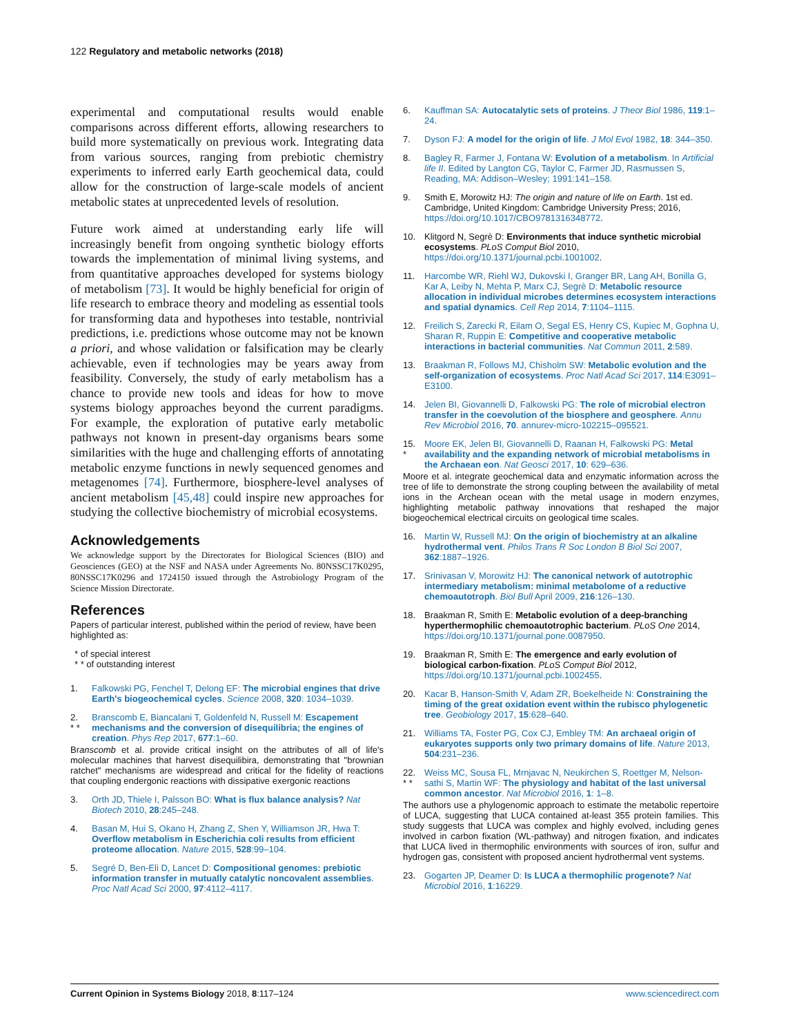122 Regulatory and metabolic networks (2018)
experimental and computational results would enable comparisons across different efforts, allowing researchers to build more systematically on previous work. Integrating data from various sources, ranging from prebiotic chemistry experiments to inferred early Earth geochemical data, could allow for the construction of large-scale models of ancient metabolic states at unprecedented levels of resolution.
Future work aimed at understanding early life will increasingly benefit from ongoing synthetic biology efforts towards the implementation of minimal living systems, and from quantitative approaches developed for systems biology of metabolism [73]. It would be highly beneficial for origin of life research to embrace theory and modeling as essential tools for transforming data and hypotheses into testable, nontrivial predictions, i.e. predictions whose outcome may not be known a priori, and whose validation or falsification may be clearly achievable, even if technologies may be years away from feasibility. Conversely, the study of early metabolism has a chance to provide new tools and ideas for how to move systems biology approaches beyond the current paradigms. For example, the exploration of putative early metabolic pathways not known in present-day organisms bears some similarities with the huge and challenging efforts of annotating metabolic enzyme functions in newly sequenced genomes and metagenomes [74]. Furthermore, biosphere-level analyses of ancient metabolism [45,48] could inspire new approaches for studying the collective biochemistry of microbial ecosystems.
Acknowledgements
We acknowledge support by the Directorates for Biological Sciences (BIO) and Geosciences (GEO) at the NSF and NASA under Agreements No. 80NSSC17K0295, 80NSSC17K0296 and 1724150 issued through the Astrobiology Program of the Science Mission Directorate.
References
Papers of particular interest, published within the period of review, have been highlighted as:
* of special interest
* * of outstanding interest
1. Falkowski PG, Fenchel T, Delong EF: The microbial engines that drive Earth's biogeochemical cycles. Science 2008, 320: 1034–1039.
2.
* * Branscomb E, Biancalani T, Goldenfeld N, Russell M: Escapement mechanisms and the conversion of disequilibria; the engines of creation. Phys Rep 2017, 677:1–60.
Branscomb et al. provide critical insight on the attributes of all of life's molecular machines that harvest disequilibira, demonstrating that "brownian ratchet" mechanisms are widespread and critical for the fidelity of reactions that coupling endergonic reactions with dissipative exergonic reactions
3. Orth JD, Thiele I, Palsson BO: What is flux balance analysis? Nat Biotech 2010, 28:245–248.
4. Basan M, Hui S, Okano H, Zhang Z, Shen Y, Williamson JR, Hwa T: Overflow metabolism in Escherichia coli results from efficient proteome allocation. Nature 2015, 528:99–104.
5. Segré D, Ben-Eli D, Lancet D: Compositional genomes: prebiotic information transfer in mutually catalytic noncovalent assemblies. Proc Natl Acad Sci 2000, 97:4112–4117.
6. Kauffman SA: Autocatalytic sets of proteins. J Theor Biol 1986, 119:1–24.
7. Dyson FJ: A model for the origin of life. J Mol Evol 1982, 18: 344–350.
8. Bagley R, Farmer J, Fontana W: Evolution of a metabolism. In Artificial life II. Edited by Langton CG, Taylor C, Farmer JD, Rasmussen S, Reading, MA: Addison–Wesley; 1991:141–158.
9. Smith E, Morowitz HJ: The origin and nature of life on Earth. 1st ed. Cambridge, United Kingdom: Cambridge University Press; 2016, https://doi.org/10.1017/CBO9781316348772.
10. Klitgord N, Segrè D: Environments that induce synthetic microbial ecosystems. PLoS Comput Biol 2010, https://doi.org/10.1371/journal.pcbi.1001002.
11. Harcombe WR, Riehl WJ, Dukovski I, Granger BR, Lang AH, Bonilla G, Kar A, Leiby N, Mehta P, Marx CJ, Segrè D: Metabolic resource allocation in individual microbes determines ecosystem interactions and spatial dynamics. Cell Rep 2014, 7:1104–1115.
12. Freilich S, Zarecki R, Eilam O, Segal ES, Henry CS, Kupiec M, Gophna U, Sharan R, Ruppin E: Competitive and cooperative metabolic interactions in bacterial communities. Nat Commun 2011, 2:589.
13. Braakman R, Follows MJ, Chisholm SW: Metabolic evolution and the self-organization of ecosystems. Proc Natl Acad Sci 2017, 114:E3091–E3100.
14. Jelen BI, Giovannelli D, Falkowski PG: The role of microbial electron transfer in the coevolution of the biosphere and geosphere. Annu Rev Microbiol 2016, 70. annurev-micro-102215–095521.
15.
* Moore EK, Jelen BI, Giovannelli D, Raanan H, Falkowski PG: Metal availability and the expanding network of microbial metabolisms in the Archaean eon. Nat Geosci 2017, 10: 629–636.
Moore et al. integrate geochemical data and enzymatic information across the tree of life to demonstrate the strong coupling between the availability of metal ions in the Archean ocean with the metal usage in modern enzymes, highlighting metabolic pathway innovations that reshaped the major biogeochemical electrical circuits on geological time scales.
16. Martin W, Russell MJ: On the origin of biochemistry at an alkaline hydrothermal vent. Philos Trans R Soc London B Biol Sci 2007, 362:1887–1926.
17. Srinivasan V, Morowitz HJ: The canonical network of autotrophic intermediary metabolism: minimal metabolome of a reductive chemoautotroph. Biol Bull April 2009, 216:126–130.
18. Braakman R, Smith E: Metabolic evolution of a deep-branching hyperthermophilic chemoautotrophic bacterium. PLoS One 2014, https://doi.org/10.1371/journal.pone.0087950.
19. Braakman R, Smith E: The emergence and early evolution of biological carbon-fixation. PLoS Comput Biol 2012, https://doi.org/10.1371/journal.pcbi.1002455.
20. Kacar B, Hanson-Smith V, Adam ZR, Boekelheide N: Constraining the timing of the great oxidation event within the rubisco phylogenetic tree. Geobiology 2017, 15:628–640.
21. Williams TA, Foster PG, Cox CJ, Embley TM: An archaeal origin of eukaryotes supports only two primary domains of life. Nature 2013, 504:231–236.
22.
* * Weiss MC, Sousa FL, Mrnjavac N, Neukirchen S, Roettger M, Nelson-sathi S, Martin WF: The physiology and habitat of the last universal common ancestor. Nat Microbiol 2016, 1: 1–8.
The authors use a phylogenomic approach to estimate the metabolic repertoire of LUCA, suggesting that LUCA contained at-least 355 protein families. This study suggests that LUCA was complex and highly evolved, including genes involved in carbon fixation (WL-pathway) and nitrogen fixation, and indicates that LUCA lived in thermophilic environments with sources of iron, sulfur and hydrogen gas, consistent with proposed ancient hydrothermal vent systems.
23. Gogarten JP, Deamer D: Is LUCA a thermophilic progenote? Nat Microbiol 2016, 1:16229.
Current Opinion in Systems Biology 2018, 8:117–124 www.sciencedirect.com